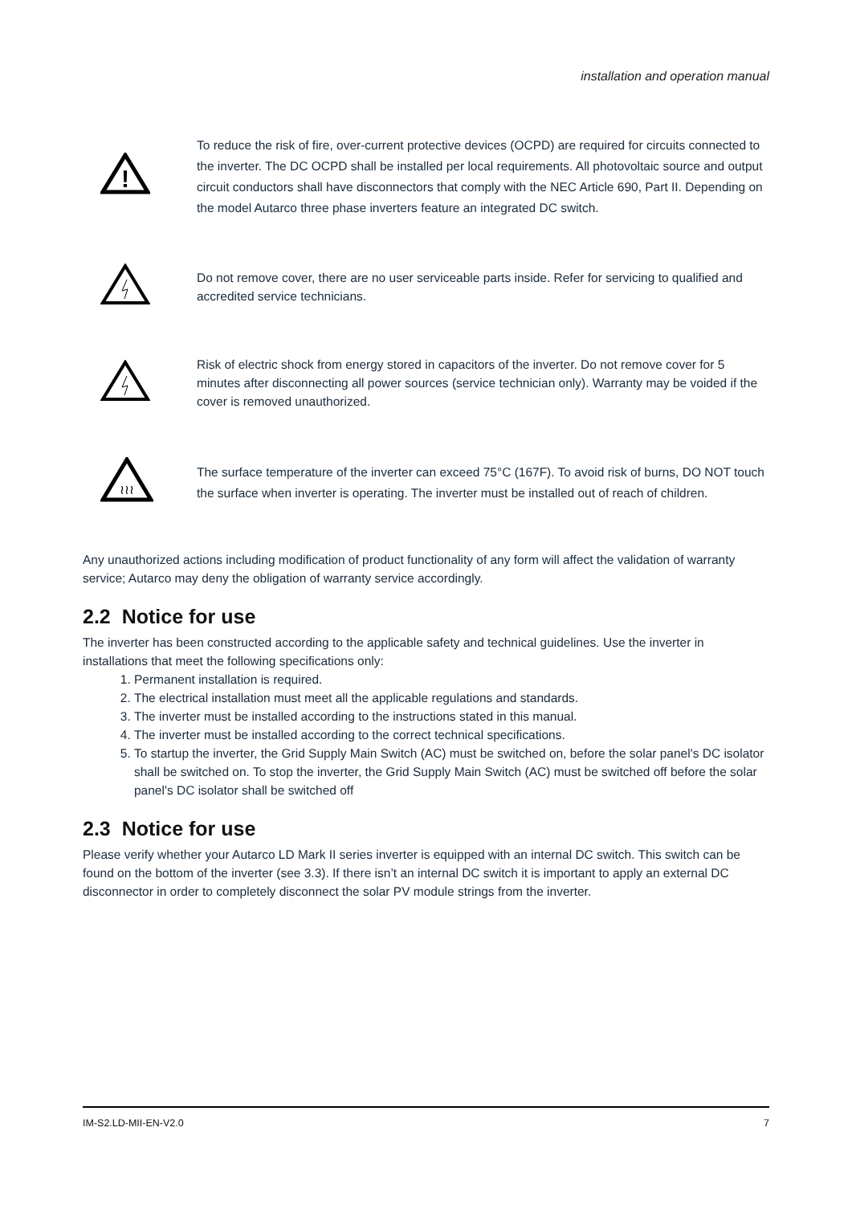installation and operation manual
!
To reduce the risk of fire, over-current protective devices (OCPD) are required for circuits connected to the inverter. The DC OCPD shall be installed per local requirements. All photovoltaic source and output circuit conductors shall have disconnectors that comply with the NEC Article 690, Part II. Depending on the model Autarco three phase inverters feature an integrated DC switch.
Do not remove cover, there are no user serviceable parts inside. Refer for servicing to qualified and accredited service technicians.
Risk of electric shock from energy stored in capacitors of the inverter. Do not remove cover for 5 minutes after disconnecting all power sources (service technician only). Warranty may be voided if the cover is removed unauthorized.
≀≀≀
The surface temperature of the inverter can exceed 75°C (167F). To avoid risk of burns, DO NOT touch the surface when inverter is operating. The inverter must be installed out of reach of children.
Any unauthorized actions including modification of product functionality of any form will affect the validation of warranty service; Autarco may deny the obligation of warranty service accordingly.
2.2 Notice for use
The inverter has been constructed according to the applicable safety and technical guidelines. Use the inverter in installations that meet the following specifications only:
1. Permanent installation is required.
2. The electrical installation must meet all the applicable regulations and standards.
3. The inverter must be installed according to the instructions stated in this manual.
4. The inverter must be installed according to the correct technical specifications.
5. To startup the inverter, the Grid Supply Main Switch (AC) must be switched on, before the solar panel's DC isolator shall be switched on. To stop the inverter, the Grid Supply Main Switch (AC) must be switched off before the solar panel's DC isolator shall be switched off
2.3 Notice for use
Please verify whether your Autarco LD Mark II series inverter is equipped with an internal DC switch. This switch can be found on the bottom of the inverter (see 3.3). If there isn’t an internal DC switch it is important to apply an external DC disconnector in order to completely disconnect the solar PV module strings from the inverter.
IM-S2.LD-MII-EN-V2.0 7